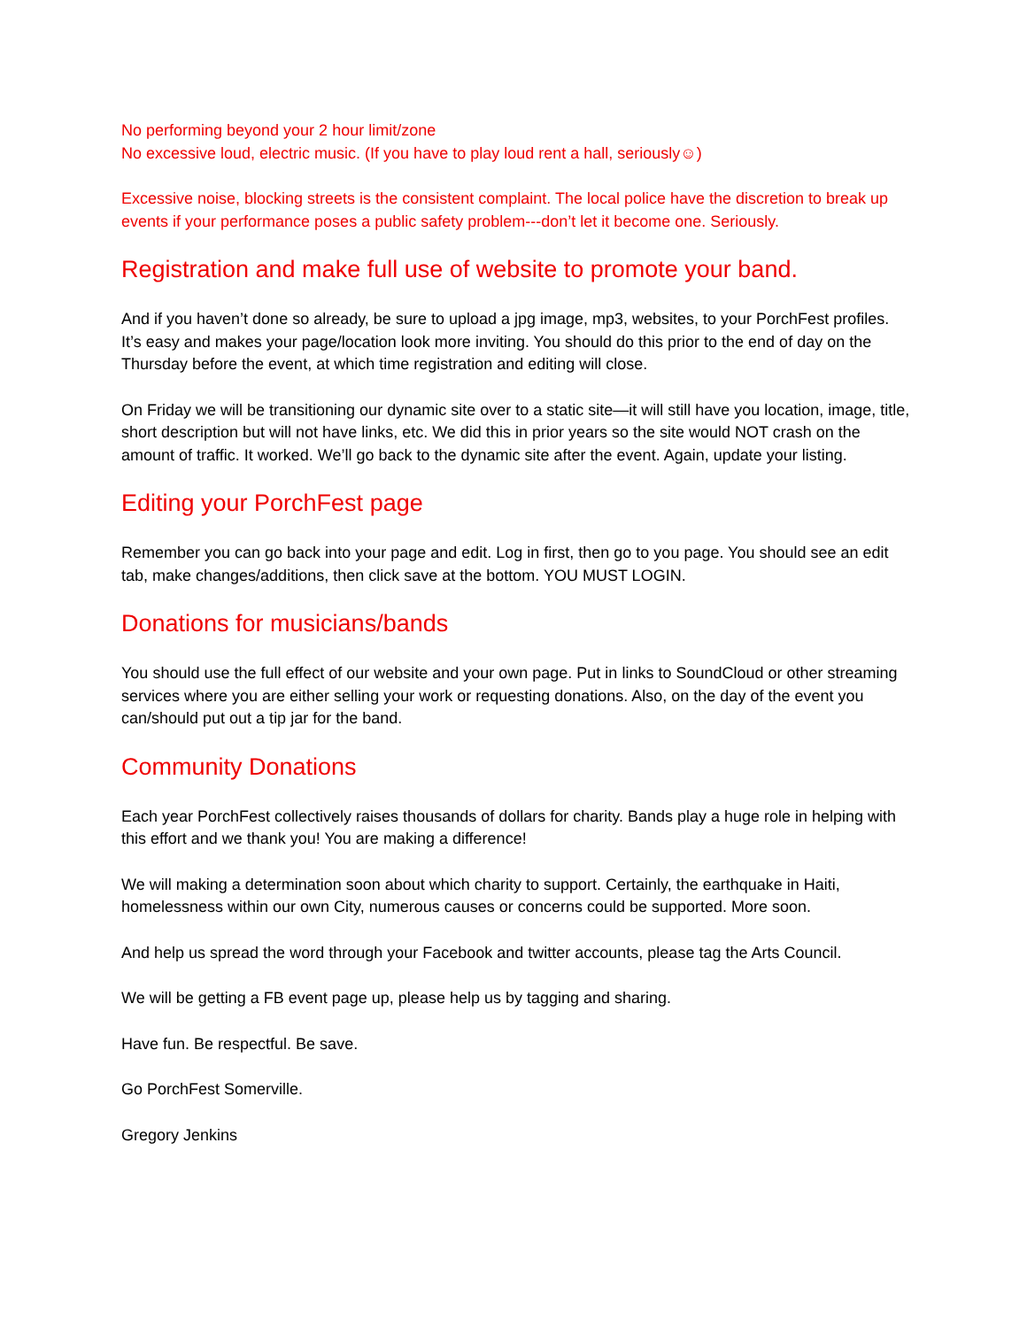No performing beyond your 2 hour limit/zone
No excessive loud, electric music. (If you have to play loud rent a hall, seriously☺)
Excessive noise, blocking streets is the consistent complaint. The local police have the discretion to break up events if your performance poses a public safety problem---don’t let it become one. Seriously.
Registration and make full use of website to promote your band.
And if you haven’t done so already, be sure to upload a jpg image, mp3, websites, to your PorchFest profiles. It’s easy and makes your page/location look more inviting. You should do this prior to the end of day on the Thursday before the event, at which time registration and editing will close.
On Friday we will be transitioning our dynamic site over to a static site—it will still have you location, image, title, short description but will not have links, etc. We did this in prior years so the site would NOT crash on the amount of traffic. It worked. We’ll go back to the dynamic site after the event. Again, update your listing.
Editing your PorchFest page
Remember you can go back into your page and edit. Log in first, then go to you page. You should see an edit tab, make changes/additions, then click save at the bottom. YOU MUST LOGIN.
Donations for musicians/bands
You should use the full effect of our website and your own page. Put in links to SoundCloud or other streaming services where you are either selling your work or requesting donations. Also, on the day of the event you can/should put out a tip jar for the band.
Community Donations
Each year PorchFest collectively raises thousands of dollars for charity. Bands play a huge role in helping with this effort and we thank you! You are making a difference!
We will making a determination soon about which charity to support. Certainly, the earthquake in Haiti, homelessness within our own City, numerous causes or concerns could be supported. More soon.
And help us spread the word through your Facebook and twitter accounts, please tag the Arts Council.
We will be getting a FB event page up, please help us by tagging and sharing.
Have fun. Be respectful. Be save.
Go PorchFest Somerville.
Gregory Jenkins